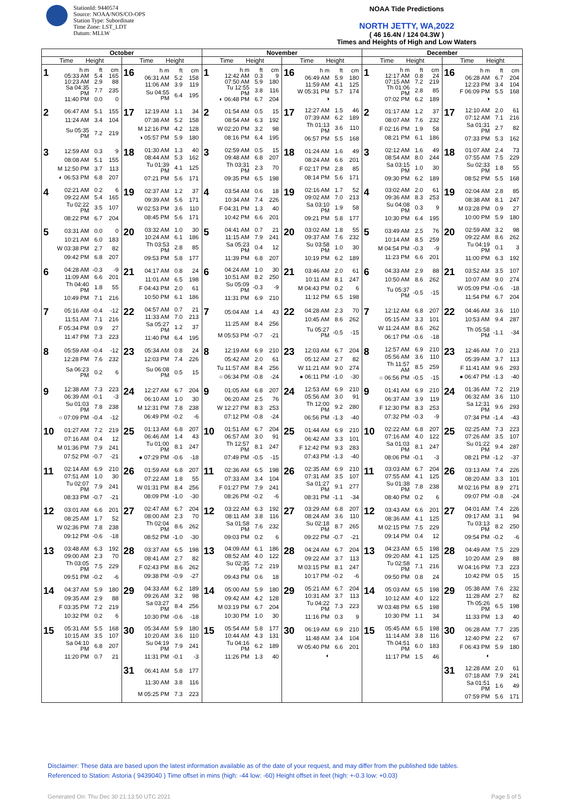StationId: 9440574
Source: NOAA/NOS/CO-OPS
Station Type: Subordinate
Time Zone: LST_LDT
Datum: MLLW
NOAA Tide Predictions
NORTH JETTY, WA,2022
( 46 16.4N / 124 04.3W )
Times and Heights of High and Low Waters
| October | | November | | December | |
| --- | --- | --- | --- | --- | --- |
| Time Height | Time Height | Time Height | Time Height | Time Height | Time Height |
| 1 / h m / ft / cm / / 05:33 AM / 5.4 / 165 / / 10:23 AM / 2.9 / 88 / / Sa 04:35 PM / 7.7 / 235 / / 11:40 PM / 0.0 / 0 / | 16 / h m / ft / cm / / 06:31 AM / 5.2 / 158 / / 11:06 AM / 3.9 / 119 / / Su 04:55 PM / 6.4 / 195 / | 1 / h m / ft / cm / / 12:42 AM / 0.3 / 9 / / 07:50 AM / 5.9 / 180 / / Tu 12:55 PM / 3.8 / 116 / / ◐ 06:48 PM / 6.7 / 204 / | 16 / h m / ft / cm / / 06:49 AM / 5.9 / 180 / / 11:59 AM / 4.1 / 125 / / W 05:31 PM / 5.7 / 174 / / ◑ / / / | 1 / h m / ft / cm / / 12:17 AM / 0.8 / 24 / / 07:15 AM / 7.2 / 219 / / Th 01:06 PM / 2.8 / 85 / / 07:02 PM / 6.2 / 189 / | 16 / h m / ft / cm / / 06:28 AM / 6.7 / 204 / / 12:23 PM / 3.4 / 104 / / F 06:09 PM / 5.5 / 168 / / ◑ / / / |
| 2 / 06:47 AM / 5.1 / 155 / / 11:24 AM / 3.4 / 104 / / Su 05:35 PM / 7.2 / 219 / | 17 / 12:19 AM / 1.1 / 34 / / 07:38 AM / 5.2 / 158 / / M 12:16 PM / 4.2 / 128 / / ◑ 05:57 PM / 5.9 / 180 / | 2 / 01:54 AM / 0.5 / 15 / / 08:54 AM / 6.3 / 192 / / W 02:20 PM / 3.2 / 98 / / 08:16 PM / 6.4 / 195 / | 17 / 12:27 AM / 1.5 / 46 / / 07:39 AM / 6.2 / 189 / / Th 01:13 PM / 3.6 / 110 / / 06:57 PM / 5.5 / 168 / | 2 / 01:17 AM / 1.2 / 37 / / 08:07 AM / 7.6 / 232 / / F 02:16 PM / 1.9 / 58 / / 08:21 PM / 6.1 / 186 / | 17 / 12:10 AM / 2.0 / 61 / / 07:12 AM / 7.1 / 216 / / Sa 01:31 PM / 2.7 / 82 / / 07:33 PM / 5.3 / 162 / |
| 3 / 12:59 AM / 0.3 / 9 / / 08:08 AM / 5.1 / 155 / / M 12:50 PM / 3.7 / 113 / / ◐ 06:53 PM / 6.8 / 207 / | 18 / 01:30 AM / 1.3 / 40 / / 08:44 AM / 5.3 / 162 / / Tu 01:39 PM / 4.1 / 125 / / 07:21 PM / 5.6 / 171 / | 3 / 02:59 AM / 0.5 / 15 / / 09:48 AM / 6.8 / 207 / / Th 03:31 PM / 2.3 / 70 / / 09:35 PM / 6.5 / 198 / | 18 / 01:24 AM / 1.6 / 49 / / 08:24 AM / 6.6 / 201 / / F 02:17 PM / 2.8 / 85 / / 08:14 PM / 5.6 / 171 / | 3 / 02:12 AM / 1.6 / 49 / / 08:54 AM / 8.0 / 244 / / Sa 03:15 PM / 1.0 / 30 / / 09:30 PM / 6.2 / 189 / | 18 / 01:07 AM / 2.4 / 73 / / 07:55 AM / 7.5 / 229 / / Su 02:33 PM / 1.8 / 55 / / 08:52 PM / 5.5 / 168 / |
| 4 / 02:21 AM / 0.2 / 6 / / 09:22 AM / 5.4 / 165 / / Tu 02:22 PM / 3.5 / 107 / / 08:22 PM / 6.7 / 204 / | 19 / 02:37 AM / 1.2 / 37 / / 09:39 AM / 5.6 / 171 / / W 02:53 PM / 3.6 / 110 / / 08:45 PM / 5.6 / 171 / | 4 / 03:54 AM / 0.6 / 18 / / 10:34 AM / 7.4 / 226 / / F 04:31 PM / 1.3 / 40 / / 10:42 PM / 6.6 / 201 / | 19 / 02:16 AM / 1.7 / 52 / / 09:02 AM / 7.0 / 213 / / Sa 03:10 PM / 1.9 / 58 / / 09:21 PM / 5.8 / 177 / | 4 / 03:02 AM / 2.0 / 61 / / 09:36 AM / 8.3 / 253 / / Su 04:08 PM / 0.3 / 9 / / 10:30 PM / 6.4 / 195 / | 19 / 02:04 AM / 2.8 / 85 / / 08:38 AM / 8.1 / 247 / / M 03:28 PM / 0.9 / 27 / / 10:00 PM / 5.9 / 180 / |
| 5 / 03:31 AM / 0.0 / 0 / / 10:21 AM / 6.0 / 183 / / W 03:38 PM / 2.7 / 82 / / 09:42 PM / 6.8 / 207 / | 20 / 03:32 AM / 1.0 / 30 / / 10:24 AM / 6.1 / 186 / / Th 03:53 PM / 2.8 / 85 / / 09:53 PM / 5.8 / 177 / | 5 / 04:41 AM / 0.7 / 21 / / 11:15 AM / 7.9 / 241 / / Sa 05:23 PM / 0.4 / 12 / / 11:39 PM / 6.8 / 207 / | 20 / 03:02 AM / 1.8 / 55 / / 09:37 AM / 7.6 / 232 / / Su 03:58 PM / 1.0 / 30 / / 10:19 PM / 6.2 / 189 / | 5 / 03:49 AM / 2.5 / 76 / / 10:14 AM / 8.5 / 259 / / M 04:54 PM / -0.3 / -9 / / 11:23 PM / 6.6 / 201 / | 20 / 02:59 AM / 3.2 / 98 / / 09:22 AM / 8.6 / 262 / / Tu 04:19 PM / 0.1 / 3 / / 11:00 PM / 6.3 / 192 / |
| 6 / 04:28 AM / -0.3 / -9 / / 11:09 AM / 6.6 / 201 / / Th 04:40 PM / 1.8 / 55 / / 10:49 PM / 7.1 / 216 / | 21 / 04:17 AM / 0.8 / 24 / / 11:01 AM / 6.5 / 198 / / F 04:43 PM / 2.0 / 61 / / 10:50 PM / 6.1 / 186 / | 6 / 04:24 AM / 1.0 / 30 / / 10:51 AM / 8.2 / 250 / / Su 05:09 PM / -0.3 / -9 / / 11:31 PM / 6.9 / 210 / | 21 / 03:46 AM / 2.0 / 61 / / 10:11 AM / 8.1 / 247 / / M 04:43 PM / 0.2 / 6 / / 11:12 PM / 6.5 / 198 / | 6 / 04:33 AM / 2.9 / 88 / / 10:50 AM / 8.6 / 262 / / Tu 05:37 PM / -0.5 / -15 / | 21 / 03:52 AM / 3.5 / 107 / / 10:07 AM / 9.0 / 274 / / W 05:09 PM / -0.6 / -18 / / 11:54 PM / 6.7 / 204 / |
| 7 / 05:16 AM / -0.4 / -12 / / 11:51 AM / 7.1 / 216 / / F 05:34 PM / 0.9 / 27 / / 11:47 PM / 7.3 / 223 / | 22 / 04:57 AM / 0.7 / 21 / / 11:33 AM / 7.0 / 213 / / Sa 05:27 PM / 1.2 / 37 / / 11:40 PM / 6.4 / 195 / | 7 / 05:04 AM / 1.4 / 43 / / 11:25 AM / 8.4 / 256 / / M 05:53 PM / -0.7 / -21 / | 22 / 04:28 AM / 2.3 / 70 / / 10:45 AM / 8.6 / 262 / / Tu 05:27 PM / -0.5 / -15 / | 7 / 12:12 AM / 6.8 / 207 / / 05:15 AM / 3.3 / 101 / / W 11:24 AM / 8.6 / 262 / / 06:17 PM / -0.6 / -18 / | 22 / 04:46 AM / 3.6 / 110 / / 10:53 AM / 9.4 / 287 / / Th 05:58 PM / -1.1 / -34 / |
| 8 / 05:59 AM / -0.4 / -12 / / 12:28 PM / 7.6 / 232 / / Sa 06:23 PM / 0.2 / 6 / | 23 / 05:34 AM / 0.8 / 24 / / 12:03 PM / 7.4 / 226 / / Su 06:08 PM / 0.5 / 15 / | 8 / 12:19 AM / 6.9 / 210 / / 05:42 AM / 2.0 / 61 / / Tu 11:57 AM / 8.4 / 256 / / ○ 06:34 PM / -0.8 / -24 / | 23 / 12:03 AM / 6.7 / 204 / / 05:12 AM / 2.7 / 82 / / W 11:21 AM / 9.0 / 274 / / ● 06:11 PM / -1.0 / -30 / | 8 / 12:57 AM / 6.9 / 210 / / 05:56 AM / 3.6 / 110 / / Th 11:57 AM / 8.5 / 259 / / ○ 06:56 PM / -0.5 / -15 / | 23 / 12:46 AM / 7.0 / 213 / / 05:39 AM / 3.7 / 113 / / F 11:41 AM / 9.6 / 293 / / ● 06:47 PM / -1.3 / -40 / |
| 9 / 12:38 AM / 7.3 / 223 / / 06:39 AM / -0.1 / -3 / / Su 01:03 PM / 7.8 / 238 / / ○ 07:09 PM / -0.4 / -12 / | 24 / 12:27 AM / 6.7 / 204 / / 06:10 AM / 1.0 / 30 / / M 12:31 PM / 7.8 / 238 / / 06:49 PM / -0.2 / -6 / | 9 / 01:05 AM / 6.8 / 207 / / 06:20 AM / 2.5 / 76 / / W 12:27 PM / 8.3 / 253 / / 07:12 PM / -0.8 / -24 / | 24 / 12:53 AM / 6.9 / 210 / / 05:56 AM / 3.0 / 91 / / Th 12:00 PM / 9.2 / 280 / / 06:56 PM / -1.3 / -40 / | 9 / 01:41 AM / 6.9 / 210 / / 06:37 AM / 3.9 / 119 / / F 12:30 PM / 8.3 / 253 / / 07:32 PM / -0.3 / -9 / | 24 / 01:36 AM / 7.2 / 219 / / 06:32 AM / 3.6 / 110 / / Sa 12:31 PM / 9.6 / 293 / / 07:34 PM / -1.4 / -43 / |
| 10 / 01:27 AM / 7.2 / 219 / / 07:16 AM / 0.4 / 12 / / M 01:36 PM / 7.9 / 241 / / 07:52 PM / -0.7 / -21 / | 25 / 01:13 AM / 6.8 / 207 / / 06:46 AM / 1.4 / 43 / / Tu 01:00 PM / 8.1 / 247 / / ● 07:29 PM / -0.6 / -18 / | 10 / 01:51 AM / 6.7 / 204 / / 06:57 AM / 3.0 / 91 / / Th 12:57 PM / 8.1 / 247 / / 07:49 PM / -0.5 / -15 / | 25 / 01:44 AM / 6.9 / 210 / / 06:42 AM / 3.3 / 101 / / F 12:42 PM / 9.3 / 283 / / 07:43 PM / -1.3 / -40 / | 10 / 02:22 AM / 6.8 / 207 / / 07:16 AM / 4.0 / 122 / / Sa 01:03 PM / 8.1 / 247 / / 08:06 PM / -0.1 / -3 / | 25 / 02:25 AM / 7.3 / 223 / / 07:26 AM / 3.5 / 107 / / Su 01:22 PM / 9.4 / 287 / / 08:21 PM / -1.2 / -37 / |
| 11 / 02:14 AM / 6.9 / 210 / / 07:51 AM / 1.0 / 30 / / Tu 02:07 PM / 7.9 / 241 / / 08:33 PM / -0.7 / -21 / | 26 / 01:59 AM / 6.8 / 207 / / 07:22 AM / 1.8 / 55 / / W 01:31 PM / 8.4 / 256 / / 08:09 PM / -1.0 / -30 / | 11 / 02:36 AM / 6.5 / 198 / / 07:33 AM / 3.4 / 104 / / F 01:27 PM / 7.9 / 241 / / 08:26 PM / -0.2 / -6 / | 26 / 02:35 AM / 6.9 / 210 / / 07:31 AM / 3.5 / 107 / / Sa 01:27 PM / 9.1 / 277 / / 08:31 PM / -1.1 / -34 / | 11 / 03:03 AM / 6.7 / 204 / / 07:55 AM / 4.1 / 125 / / Su 01:38 PM / 7.8 / 238 / / 08:40 PM / 0.2 / 6 / | 26 / 03:13 AM / 7.4 / 226 / / 08:20 AM / 3.3 / 101 / / M 02:16 PM / 8.9 / 271 / / 09:07 PM / -0.8 / -24 / |
| 12 / 03:01 AM / 6.6 / 201 / / 08:25 AM / 1.7 / 52 / / W 02:36 PM / 7.8 / 238 / / 09:12 PM / -0.6 / -18 / | 27 / 02:47 AM / 6.7 / 204 / / 08:00 AM / 2.3 / 70 / / Th 02:04 PM / 8.6 / 262 / / 08:52 PM / -1.0 / -30 / | 12 / 03:22 AM / 6.3 / 192 / / 08:11 AM / 3.8 / 116 / / Sa 01:58 PM / 7.6 / 232 / / 09:03 PM / 0.2 / 6 / | 27 / 03:29 AM / 6.8 / 207 / / 08:24 AM / 3.6 / 110 / / Su 02:18 PM / 8.7 / 265 / / 09:22 PM / -0.7 / -21 / | 12 / 03:43 AM / 6.6 / 201 / / 08:36 AM / 4.1 / 125 / / M 02:15 PM / 7.5 / 229 / / 09:14 PM / 0.4 / 12 / | 27 / 04:01 AM / 7.4 / 226 / / 09:17 AM / 3.1 / 94 / / Tu 03:13 PM / 8.2 / 250 / / 09:54 PM / -0.2 / -6 / |
| 13 / 03:48 AM / 6.3 / 192 / / 09:00 AM / 2.3 / 70 / / Th 03:05 PM / 7.5 / 229 / / 09:51 PM / -0.2 / -6 / | 28 / 03:37 AM / 6.5 / 198 / / 08:41 AM / 2.7 / 82 / / F 02:43 PM / 8.6 / 262 / / 09:38 PM / -0.9 / -27 / | 13 / 04:09 AM / 6.1 / 186 / / 08:52 AM / 4.0 / 122 / / Su 02:35 PM / 7.2 / 219 / / 09:43 PM / 0.6 / 18 / | 28 / 04:24 AM / 6.7 / 204 / / 09:22 AM / 3.7 / 113 / / M 03:15 PM / 8.1 / 247 / / 10:17 PM / -0.2 / -6 / | 13 / 04:23 AM / 6.5 / 198 / / 09:20 AM / 4.1 / 125 / / Tu 02:58 PM / 7.1 / 216 / / 09:50 PM / 0.8 / 24 / | 28 / 04:49 AM / 7.5 / 229 / / 10:20 AM / 2.9 / 88 / / W 04:16 PM / 7.3 / 223 / / 10:42 PM / 0.5 / 15 / |
| 14 / 04:37 AM / 5.9 / 180 / / 09:35 AM / 2.9 / 88 / / F 03:35 PM / 7.2 / 219 / / 10:32 PM / 0.2 / 6 / | 29 / 04:33 AM / 6.2 / 189 / / 09:26 AM / 3.2 / 98 / / Sa 03:27 PM / 8.4 / 256 / / 10:30 PM / -0.6 / -18 / | 14 / 05:00 AM / 5.9 / 180 / / 09:42 AM / 4.2 / 128 / / M 03:19 PM / 6.7 / 204 / / 10:30 PM / 1.0 / 30 / | 29 / 05:21 AM / 6.7 / 204 / / 10:31 AM / 3.7 / 113 / / Tu 04:22 PM / 7.3 / 223 / / 11:16 PM / 0.3 / 9 / | 14 / 05:03 AM / 6.5 / 198 / / 10:12 AM / 4.0 / 122 / / W 03:48 PM / 6.5 / 198 / / 10:30 PM / 1.1 / 34 / | 29 / 05:38 AM / 7.6 / 232 / / 11:28 AM / 2.7 / 82 / / Th 05:26 PM / 6.5 / 198 / / 11:33 PM / 1.3 / 40 / |
| 15 / 05:31 AM / 5.5 / 168 / / 10:15 AM / 3.5 / 107 / / Sa 04:10 PM / 6.8 / 207 / / 11:20 PM / 0.7 / 21 / | 30 / 05:34 AM / 5.9 / 180 / / 10:20 AM / 3.6 / 110 / / Su 04:19 PM / 7.9 / 241 / / 11:31 PM / -0.1 / -3 / | 15 / 05:54 AM / 5.8 / 177 / / 10:44 AM / 4.3 / 131 / / Tu 04:16 PM / 6.2 / 189 / / 11:26 PM / 1.3 / 40 / | 30 / 06:19 AM / 6.9 / 210 / / 11:48 AM / 3.4 / 104 / / W 05:40 PM / 6.6 / 201 / / ◐ / / / | 15 / 05:45 AM / 6.5 / 198 / / 11:14 AM / 3.8 / 116 / / Th 04:51 PM / 6.0 / 183 / / 11:17 PM / 1.5 / 46 / | 30 / 06:28 AM / 7.7 / 235 / / 12:40 PM / 2.2 / 67 / / F 06:43 PM / 5.9 / 180 / / ◐ / / / |
| | 31 / 06:41 AM / 5.8 / 177 / / 11:30 AM / 3.8 / 116 / / M 05:25 PM / 7.3 / 223 / | | | | 31 / 12:28 AM / 2.0 / 61 / / 07:18 AM / 7.9 / 241 / / Sa 01:51 PM / 1.6 / 49 / / 07:59 PM / 5.6 / 171 / |
Disclaimer: These data are based upon the latest information available as of the date of your request, and may differ from the published tide tables.
Referenced to Station: Astoria ( 9439040 ) Time offset in mins (high: -44 low: -60) Height offset in feet (high: +-0.3 low: +0.03)
Generated On: Thu Dec 30 21:13:50 UTC 2021 Page 5 of 5